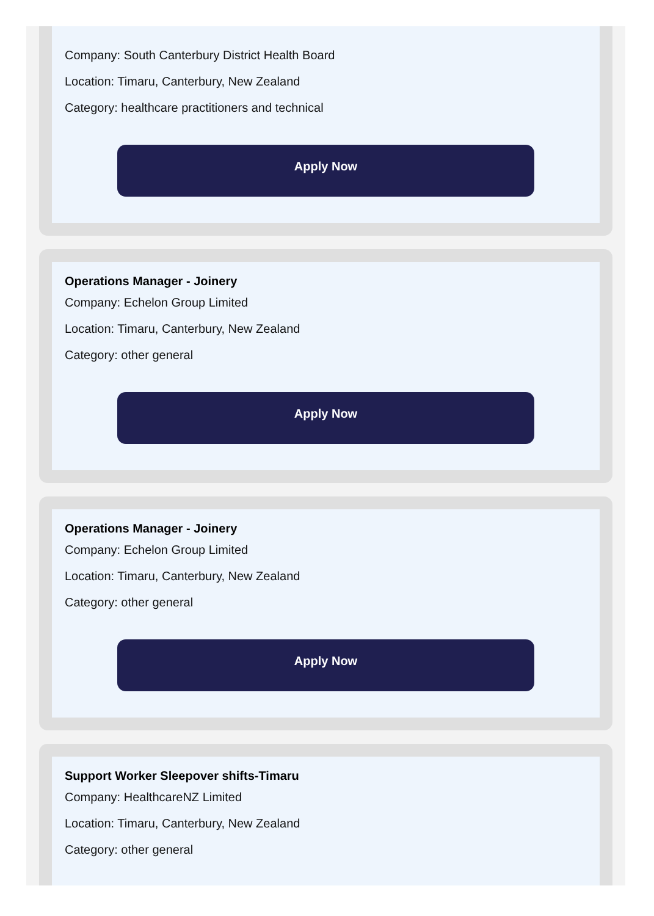Company: South Canterbury District Health Board
Location: Timaru, Canterbury, New Zealand
Category: healthcare practitioners and technical
Apply Now
Operations Manager - Joinery
Company: Echelon Group Limited
Location: Timaru, Canterbury, New Zealand
Category: other general
Apply Now
Operations Manager - Joinery
Company: Echelon Group Limited
Location: Timaru, Canterbury, New Zealand
Category: other general
Apply Now
Support Worker Sleepover shifts-Timaru
Company: HealthcareNZ Limited
Location: Timaru, Canterbury, New Zealand
Category: other general